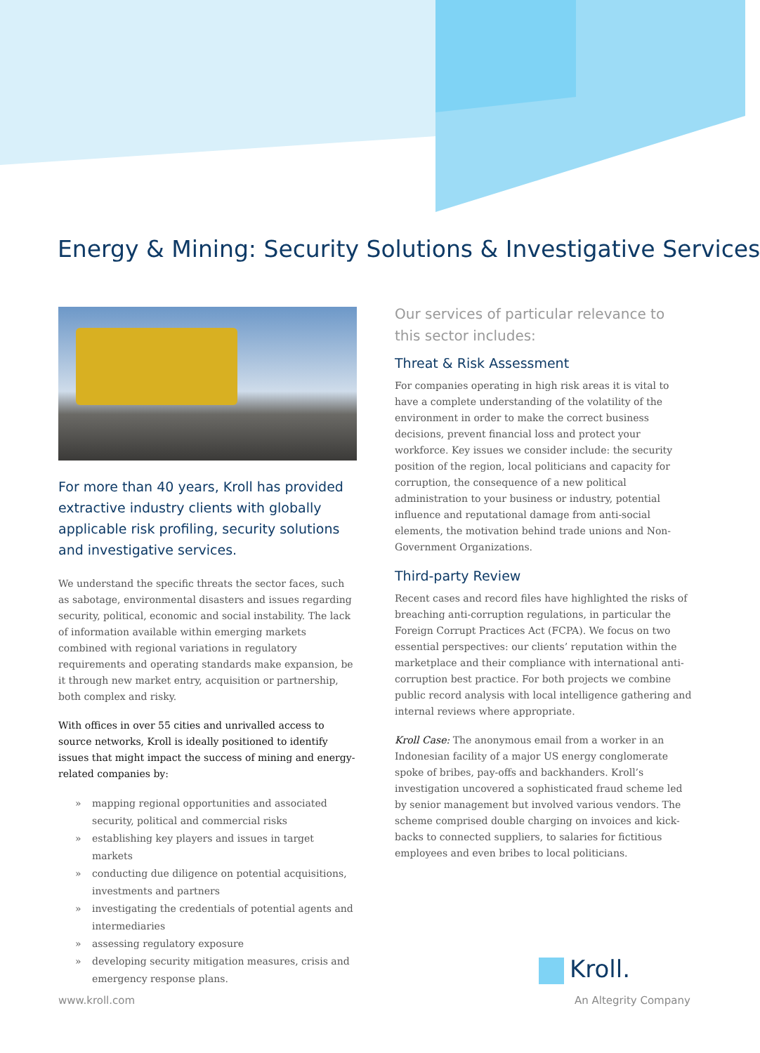Energy & Mining: Security Solutions & Investigative Services
For more than 40 years, Kroll has provided extractive industry clients with globally applicable risk profiling, security solutions and investigative services.
We understand the specific threats the sector faces, such as sabotage, environmental disasters and issues regarding security, political, economic and social instability. The lack of information available within emerging markets combined with regional variations in regulatory requirements and operating standards make expansion, be it through new market entry, acquisition or partnership, both complex and risky.
With offices in over 55 cities and unrivalled access to source networks, Kroll is ideally positioned to identify issues that might impact the success of mining and energy-related companies by:
» mapping regional opportunities and associated security, political and commercial risks
» establishing key players and issues in target markets
» conducting due diligence on potential acquisitions, investments and partners
» investigating the credentials of potential agents and intermediaries
» assessing regulatory exposure
» developing security mitigation measures, crisis and emergency response plans.
Our services of particular relevance to this sector includes:
Threat & Risk Assessment
For companies operating in high risk areas it is vital to have a complete understanding of the volatility of the environment in order to make the correct business decisions, prevent financial loss and protect your workforce. Key issues we consider include: the security position of the region, local politicians and capacity for corruption, the consequence of a new political administration to your business or industry, potential influence and reputational damage from anti-social elements, the motivation behind trade unions and Non-Government Organizations.
Third-party Review
Recent cases and record files have highlighted the risks of breaching anti-corruption regulations, in particular the Foreign Corrupt Practices Act (FCPA). We focus on two essential perspectives: our clients’ reputation within the marketplace and their compliance with international anti-corruption best practice. For both projects we combine public record analysis with local intelligence gathering and internal reviews where appropriate.
Kroll Case: The anonymous email from a worker in an Indonesian facility of a major US energy conglomerate spoke of bribes, pay-offs and backhanders. Kroll’s investigation uncovered a sophisticated fraud scheme led by senior management but involved various vendors. The scheme comprised double charging on invoices and kick-backs to connected suppliers, to salaries for fictitious employees and even bribes to local politicians.
Kroll.
www.kroll.com An Altegrity Company